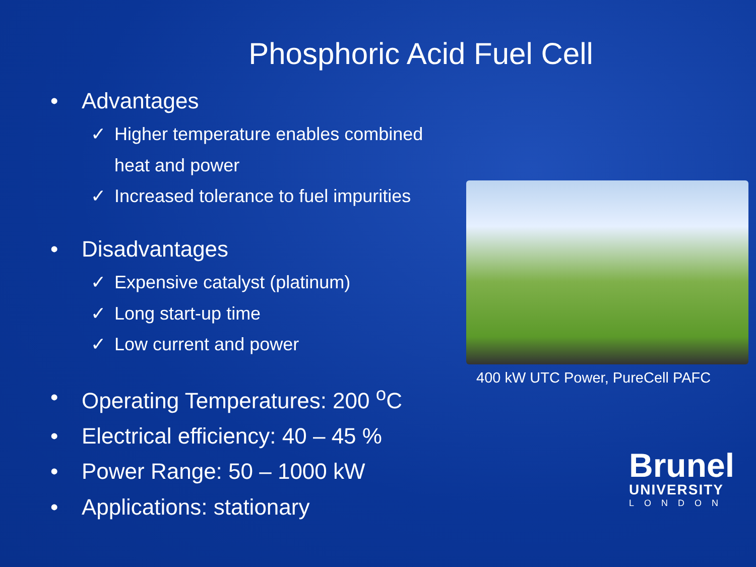Phosphoric Acid Fuel Cell
• Advantages
✓ Higher temperature enables combined heat and power
✓ Increased tolerance to fuel impurities
• Disadvantages
✓ Expensive catalyst (platinum)
✓ Long start-up time
✓ Low current and power
• Operating Temperatures: 200 <sup>o</sup>C
• Electrical efficiency: 40 – 45 %
• Power Range: 50 – 1000 kW
• Applications: stationary
400 kW UTC Power, PureCell PAFC
Brunel
UNIVERSITY
LONDON